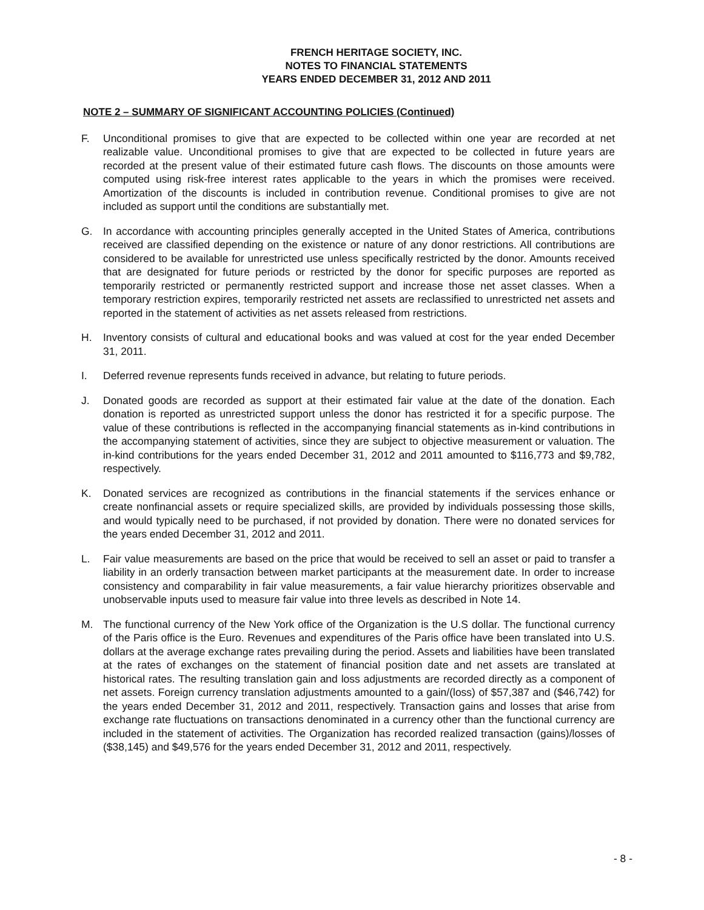FRENCH HERITAGE SOCIETY, INC.
NOTES TO FINANCIAL STATEMENTS
YEARS ENDED DECEMBER 31, 2012 AND 2011
NOTE 2 – SUMMARY OF SIGNIFICANT ACCOUNTING POLICIES (Continued)
F. Unconditional promises to give that are expected to be collected within one year are recorded at net realizable value. Unconditional promises to give that are expected to be collected in future years are recorded at the present value of their estimated future cash flows. The discounts on those amounts were computed using risk-free interest rates applicable to the years in which the promises were received. Amortization of the discounts is included in contribution revenue. Conditional promises to give are not included as support until the conditions are substantially met.
G. In accordance with accounting principles generally accepted in the United States of America, contributions received are classified depending on the existence or nature of any donor restrictions. All contributions are considered to be available for unrestricted use unless specifically restricted by the donor. Amounts received that are designated for future periods or restricted by the donor for specific purposes are reported as temporarily restricted or permanently restricted support and increase those net asset classes. When a temporary restriction expires, temporarily restricted net assets are reclassified to unrestricted net assets and reported in the statement of activities as net assets released from restrictions.
H. Inventory consists of cultural and educational books and was valued at cost for the year ended December 31, 2011.
I. Deferred revenue represents funds received in advance, but relating to future periods.
J. Donated goods are recorded as support at their estimated fair value at the date of the donation. Each donation is reported as unrestricted support unless the donor has restricted it for a specific purpose. The value of these contributions is reflected in the accompanying financial statements as in-kind contributions in the accompanying statement of activities, since they are subject to objective measurement or valuation. The in-kind contributions for the years ended December 31, 2012 and 2011 amounted to $116,773 and $9,782, respectively.
K. Donated services are recognized as contributions in the financial statements if the services enhance or create nonfinancial assets or require specialized skills, are provided by individuals possessing those skills, and would typically need to be purchased, if not provided by donation. There were no donated services for the years ended December 31, 2012 and 2011.
L. Fair value measurements are based on the price that would be received to sell an asset or paid to transfer a liability in an orderly transaction between market participants at the measurement date. In order to increase consistency and comparability in fair value measurements, a fair value hierarchy prioritizes observable and unobservable inputs used to measure fair value into three levels as described in Note 14.
M. The functional currency of the New York office of the Organization is the U.S dollar. The functional currency of the Paris office is the Euro. Revenues and expenditures of the Paris office have been translated into U.S. dollars at the average exchange rates prevailing during the period. Assets and liabilities have been translated at the rates of exchanges on the statement of financial position date and net assets are translated at historical rates. The resulting translation gain and loss adjustments are recorded directly as a component of net assets. Foreign currency translation adjustments amounted to a gain/(loss) of $57,387 and ($46,742) for the years ended December 31, 2012 and 2011, respectively. Transaction gains and losses that arise from exchange rate fluctuations on transactions denominated in a currency other than the functional currency are included in the statement of activities. The Organization has recorded realized transaction (gains)/losses of ($38,145) and $49,576 for the years ended December 31, 2012 and 2011, respectively.
- 8 -